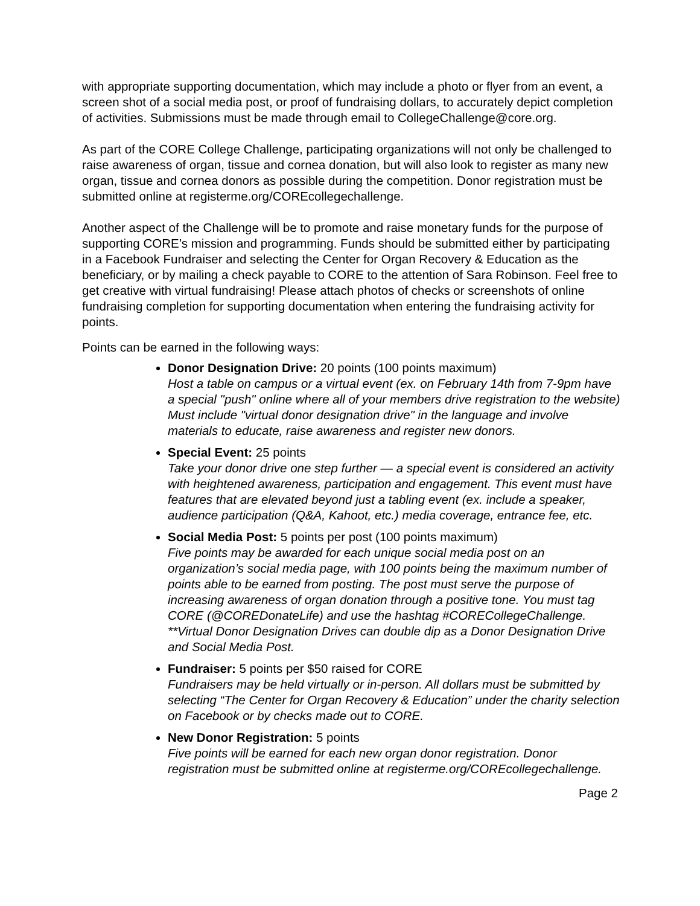with appropriate supporting documentation, which may include a photo or flyer from an event, a screen shot of a social media post, or proof of fundraising dollars, to accurately depict completion of activities. Submissions must be made through email to CollegeChallenge@core.org.
As part of the CORE College Challenge, participating organizations will not only be challenged to raise awareness of organ, tissue and cornea donation, but will also look to register as many new organ, tissue and cornea donors as possible during the competition. Donor registration must be submitted online at registerme.org/COREcollegechallenge.
Another aspect of the Challenge will be to promote and raise monetary funds for the purpose of supporting CORE’s mission and programming. Funds should be submitted either by participating in a Facebook Fundraiser and selecting the Center for Organ Recovery & Education as the beneficiary, or by mailing a check payable to CORE to the attention of Sara Robinson. Feel free to get creative with virtual fundraising! Please attach photos of checks or screenshots of online fundraising completion for supporting documentation when entering the fundraising activity for points.
Points can be earned in the following ways:
Donor Designation Drive: 20 points (100 points maximum)
Host a table on campus or a virtual event (ex. on February 14th from 7-9pm have a special "push" online where all of your members drive registration to the website) Must include "virtual donor designation drive" in the language and involve materials to educate, raise awareness and register new donors.
Special Event: 25 points
Take your donor drive one step further — a special event is considered an activity with heightened awareness, participation and engagement. This event must have features that are elevated beyond just a tabling event (ex. include a speaker, audience participation (Q&A, Kahoot, etc.) media coverage, entrance fee, etc.
Social Media Post: 5 points per post (100 points maximum)
Five points may be awarded for each unique social media post on an organization’s social media page, with 100 points being the maximum number of points able to be earned from posting. The post must serve the purpose of increasing awareness of organ donation through a positive tone. You must tag CORE (@COREDonateLife) and use the hashtag #CORECollegeChallenge. **Virtual Donor Designation Drives can double dip as a Donor Designation Drive and Social Media Post.
Fundraiser: 5 points per $50 raised for CORE
Fundraisers may be held virtually or in-person. All dollars must be submitted by selecting “The Center for Organ Recovery & Education” under the charity selection on Facebook or by checks made out to CORE.
New Donor Registration: 5 points
Five points will be earned for each new organ donor registration. Donor registration must be submitted online at registerme.org/COREcollegechallenge.
Page 2